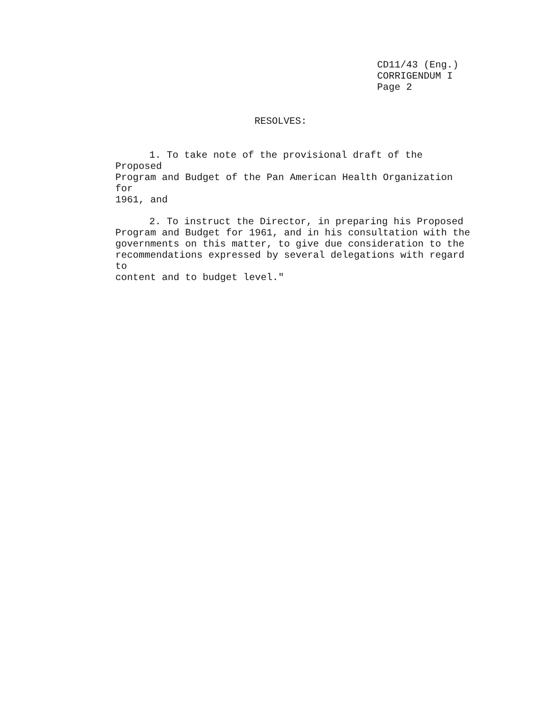CD11/43 (Eng.)
CORRIGENDUM I
Page 2
RESOLVES:
1. To take note of the provisional draft of the Proposed
Program and Budget of the Pan American Health Organization for
1961, and
2. To instruct the Director, in preparing his Proposed
Program and Budget for 1961, and in his consultation with the
governments on this matter, to give due consideration to the
recommendations expressed by several delegations with regard to
content and to budget level."